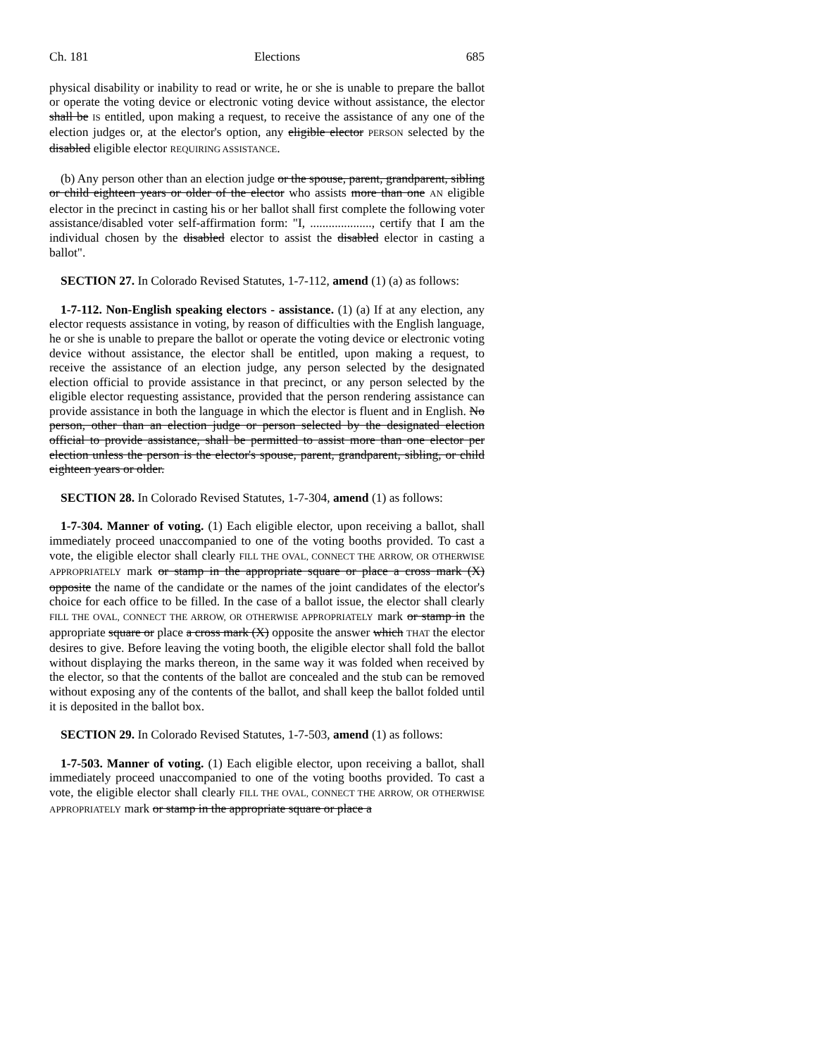Ch. 181 Elections 685
physical disability or inability to read or write, he or she is unable to prepare the ballot or operate the voting device or electronic voting device without assistance, the elector shall be IS entitled, upon making a request, to receive the assistance of any one of the election judges or, at the elector's option, any eligible elector PERSON selected by the disabled eligible elector REQUIRING ASSISTANCE.
(b) Any person other than an election judge or the spouse, parent, grandparent, sibling or child eighteen years or older of the elector who assists more than one AN eligible elector in the precinct in casting his or her ballot shall first complete the following voter assistance/disabled voter self-affirmation form: "I, ...................., certify that I am the individual chosen by the disabled elector to assist the disabled elector in casting a ballot".
SECTION 27. In Colorado Revised Statutes, 1-7-112, amend (1) (a) as follows:
1-7-112. Non-English speaking electors - assistance. (1) (a) If at any election, any elector requests assistance in voting, by reason of difficulties with the English language, he or she is unable to prepare the ballot or operate the voting device or electronic voting device without assistance, the elector shall be entitled, upon making a request, to receive the assistance of an election judge, any person selected by the designated election official to provide assistance in that precinct, or any person selected by the eligible elector requesting assistance, provided that the person rendering assistance can provide assistance in both the language in which the elector is fluent and in English. No person, other than an election judge or person selected by the designated election official to provide assistance, shall be permitted to assist more than one elector per election unless the person is the elector's spouse, parent, grandparent, sibling, or child eighteen years or older.
SECTION 28. In Colorado Revised Statutes, 1-7-304, amend (1) as follows:
1-7-304. Manner of voting. (1) Each eligible elector, upon receiving a ballot, shall immediately proceed unaccompanied to one of the voting booths provided. To cast a vote, the eligible elector shall clearly FILL THE OVAL, CONNECT THE ARROW, OR OTHERWISE APPROPRIATELY mark or stamp in the appropriate square or place a cross mark (X) opposite the name of the candidate or the names of the joint candidates of the elector's choice for each office to be filled. In the case of a ballot issue, the elector shall clearly FILL THE OVAL, CONNECT THE ARROW, OR OTHERWISE APPROPRIATELY mark or stamp in the appropriate square or place a cross mark (X) opposite the answer which THAT the elector desires to give. Before leaving the voting booth, the eligible elector shall fold the ballot without displaying the marks thereon, in the same way it was folded when received by the elector, so that the contents of the ballot are concealed and the stub can be removed without exposing any of the contents of the ballot, and shall keep the ballot folded until it is deposited in the ballot box.
SECTION 29. In Colorado Revised Statutes, 1-7-503, amend (1) as follows:
1-7-503. Manner of voting. (1) Each eligible elector, upon receiving a ballot, shall immediately proceed unaccompanied to one of the voting booths provided. To cast a vote, the eligible elector shall clearly FILL THE OVAL, CONNECT THE ARROW, OR OTHERWISE APPROPRIATELY mark or stamp in the appropriate square or place a